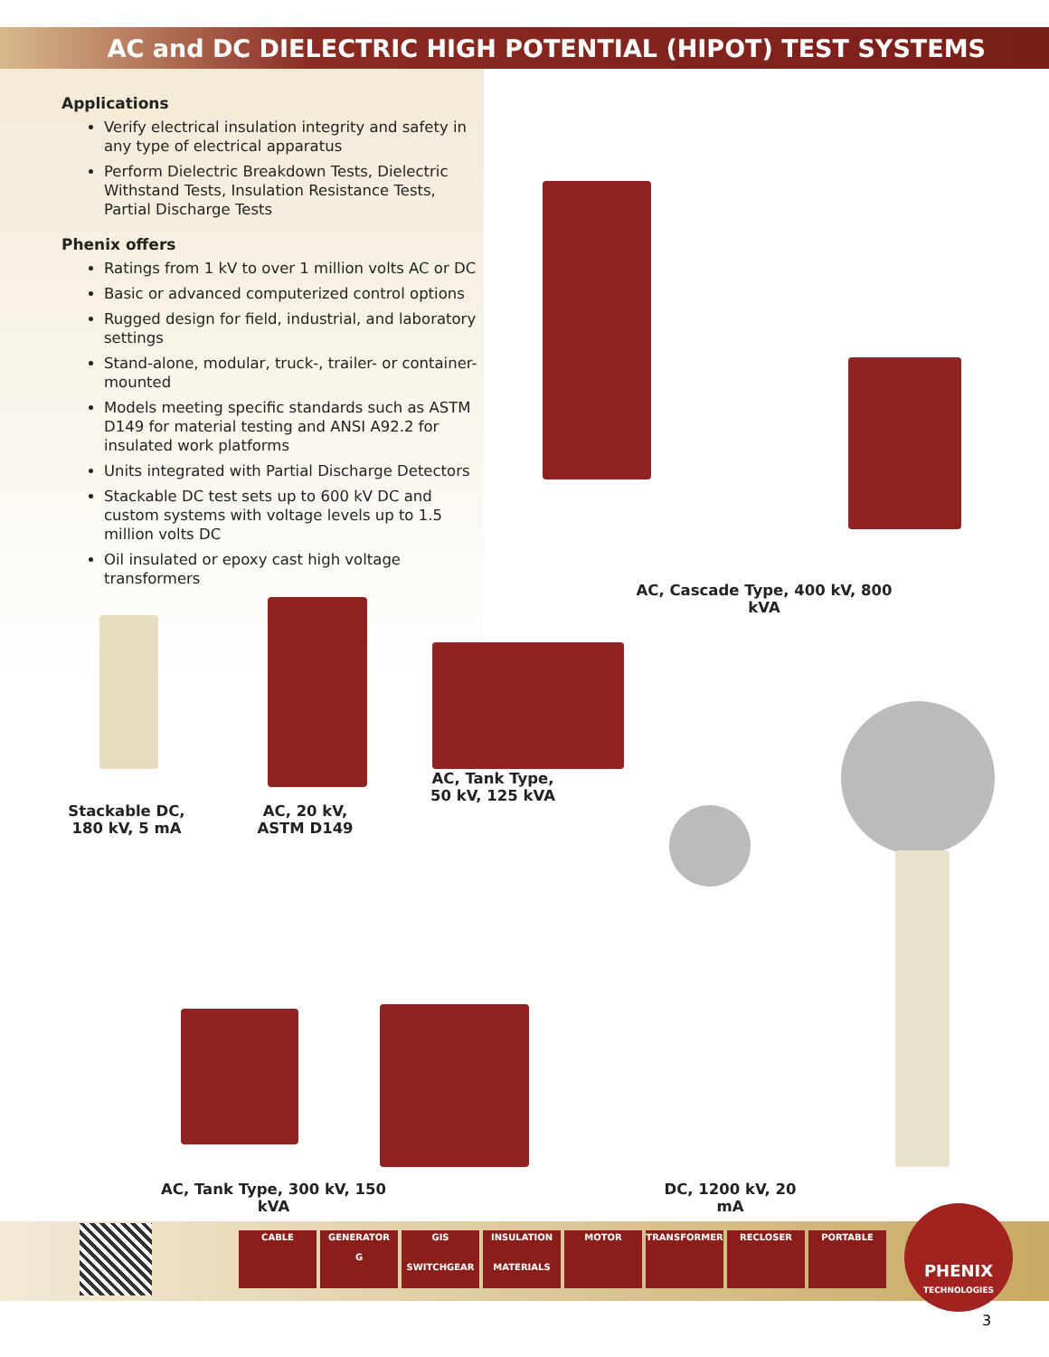AC and DC DIELECTRIC HIGH POTENTIAL (HIPOT) TEST SYSTEMS
Applications
Verify electrical insulation integrity and safety in any type of electrical apparatus
Perform Dielectric Breakdown Tests, Dielectric Withstand Tests, Insulation Resistance Tests, Partial Discharge Tests
Phenix offers
Ratings from 1 kV to over 1 million volts AC or DC
Basic or advanced computerized control options
Rugged design for field, industrial, and laboratory settings
Stand-alone, modular, truck-, trailer- or container-mounted
Models meeting specific standards such as ASTM D149 for material testing and ANSI A92.2 for insulated work platforms
Units integrated with Partial Discharge Detectors
Stackable DC test sets up to 600 kV DC and custom systems with voltage levels up to 1.5 million volts DC
Oil insulated or epoxy cast high voltage transformers
AC, Cascade Type, 400 kV, 800 kVA
Stackable DC,
180 kV, 5 mA
AC, 20 kV,
ASTM D149
AC, Tank Type,
50 kV, 125 kVA
AC, Tank Type, 300 kV, 150 kVA
DC, 1200 kV, 20 mA
CABLE GENERATOR
G
GIS
SWITCHGEAR
INSULATION
MATERIALS
MOTOR TRANSFORMER RECLOSER PORTABLE
PHENIX
TECHNOLOGIES
3